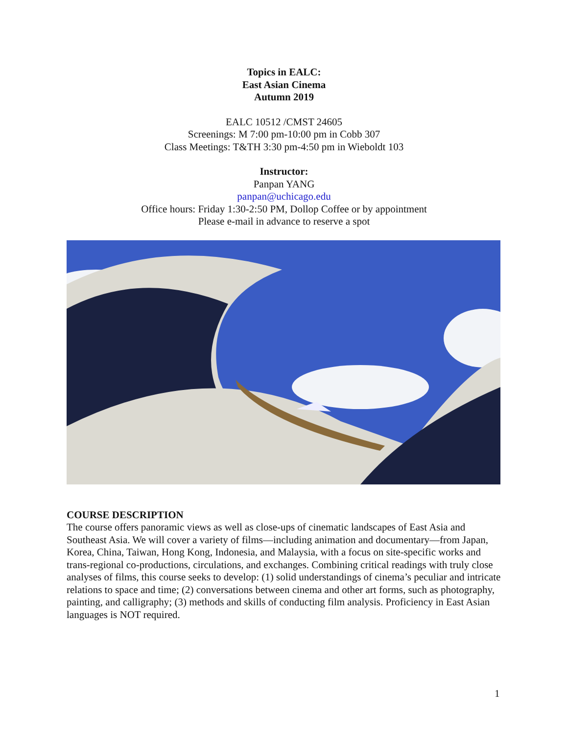Topics in EALC:
East Asian Cinema
Autumn 2019
EALC 10512 /CMST 24605
Screenings: M 7:00 pm-10:00 pm in Cobb 307
Class Meetings: T&TH 3:30 pm-4:50 pm in Wieboldt 103
Instructor:
Panpan YANG
panpan@uchicago.edu
Office hours: Friday 1:30-2:50 PM, Dollop Coffee or by appointment
Please e-mail in advance to reserve a spot
COURSE DESCRIPTION
The course offers panoramic views as well as close-ups of cinematic landscapes of East Asia and Southeast Asia. We will cover a variety of films—including animation and documentary—from Japan, Korea, China, Taiwan, Hong Kong, Indonesia, and Malaysia, with a focus on site-specific works and trans-regional co-productions, circulations, and exchanges. Combining critical readings with truly close analyses of films, this course seeks to develop: (1) solid understandings of cinema’s peculiar and intricate relations to space and time; (2) conversations between cinema and other art forms, such as photography, painting, and calligraphy; (3) methods and skills of conducting film analysis. Proficiency in East Asian languages is NOT required.
1